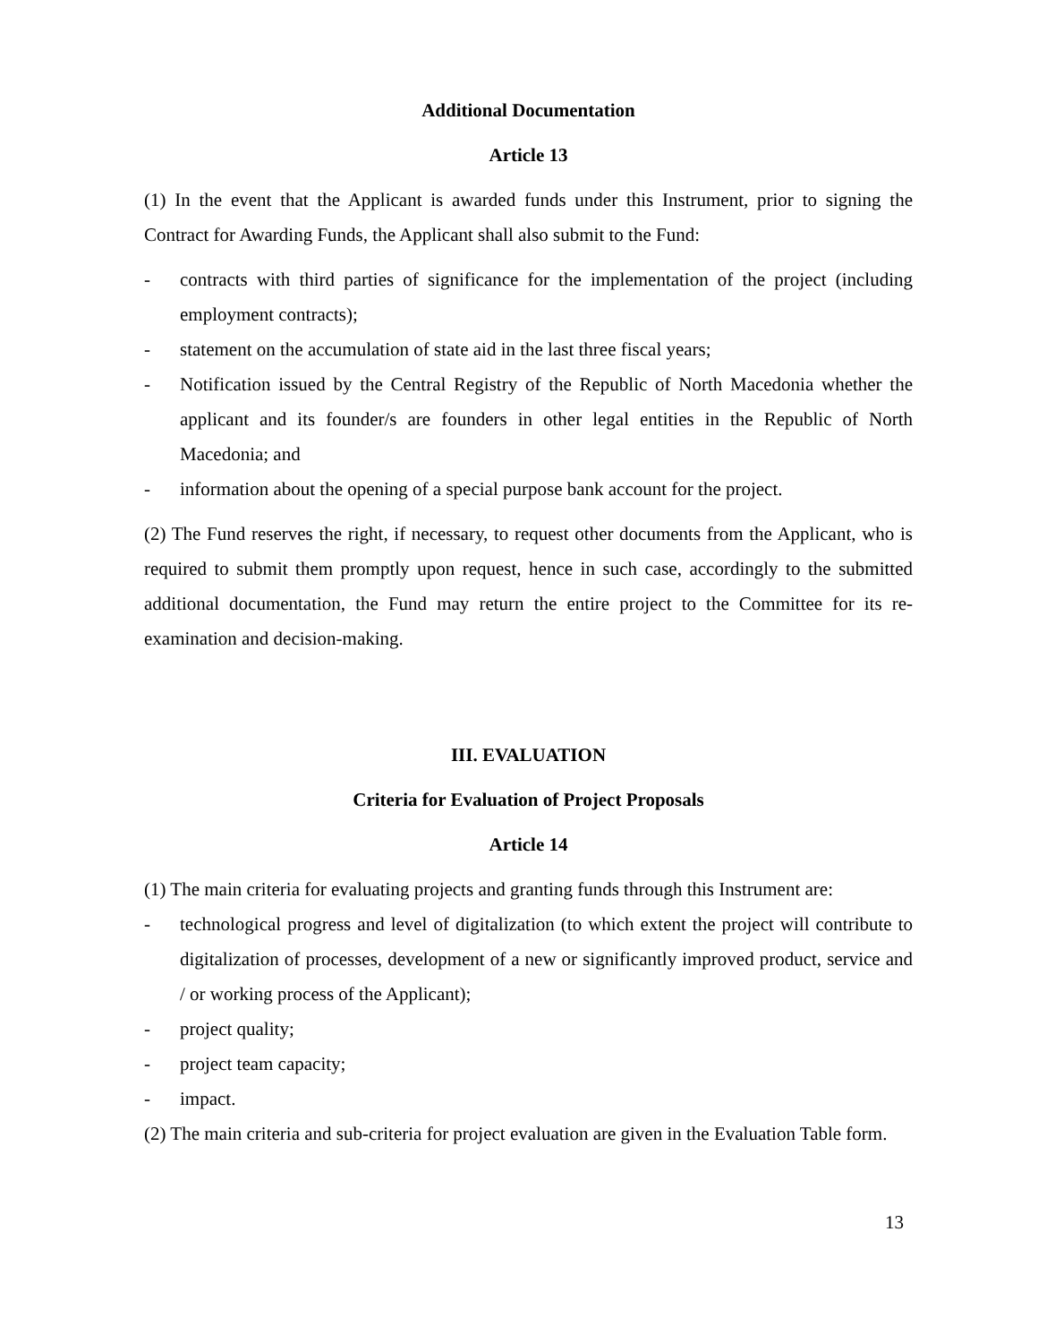Additional Documentation
Article 13
(1) In the event that the Applicant is awarded funds under this Instrument, prior to signing the Contract for Awarding Funds, the Applicant shall also submit to the Fund:
- contracts with third parties of significance for the implementation of the project (including employment contracts);
- statement on the accumulation of state aid in the last three fiscal years;
- Notification issued by the Central Registry of the Republic of North Macedonia whether the applicant and its founder/s are founders in other legal entities in the Republic of North Macedonia; and
- information about the opening of a special purpose bank account for the project.
(2) The Fund reserves the right, if necessary, to request other documents from the Applicant, who is required to submit them promptly upon request, hence in such case, accordingly to the submitted additional documentation, the Fund may return the entire project to the Committee for its re-examination and decision-making.
III. EVALUATION
Criteria for Evaluation of Project Proposals
Article 14
(1) The main criteria for evaluating projects and granting funds through this Instrument are:
- technological progress and level of digitalization (to which extent the project will contribute to digitalization of processes, development of a new or significantly improved product, service and / or working process of the Applicant);
- project quality;
- project team capacity;
- impact.
(2) The main criteria and sub-criteria for project evaluation are given in the Evaluation Table form.
13